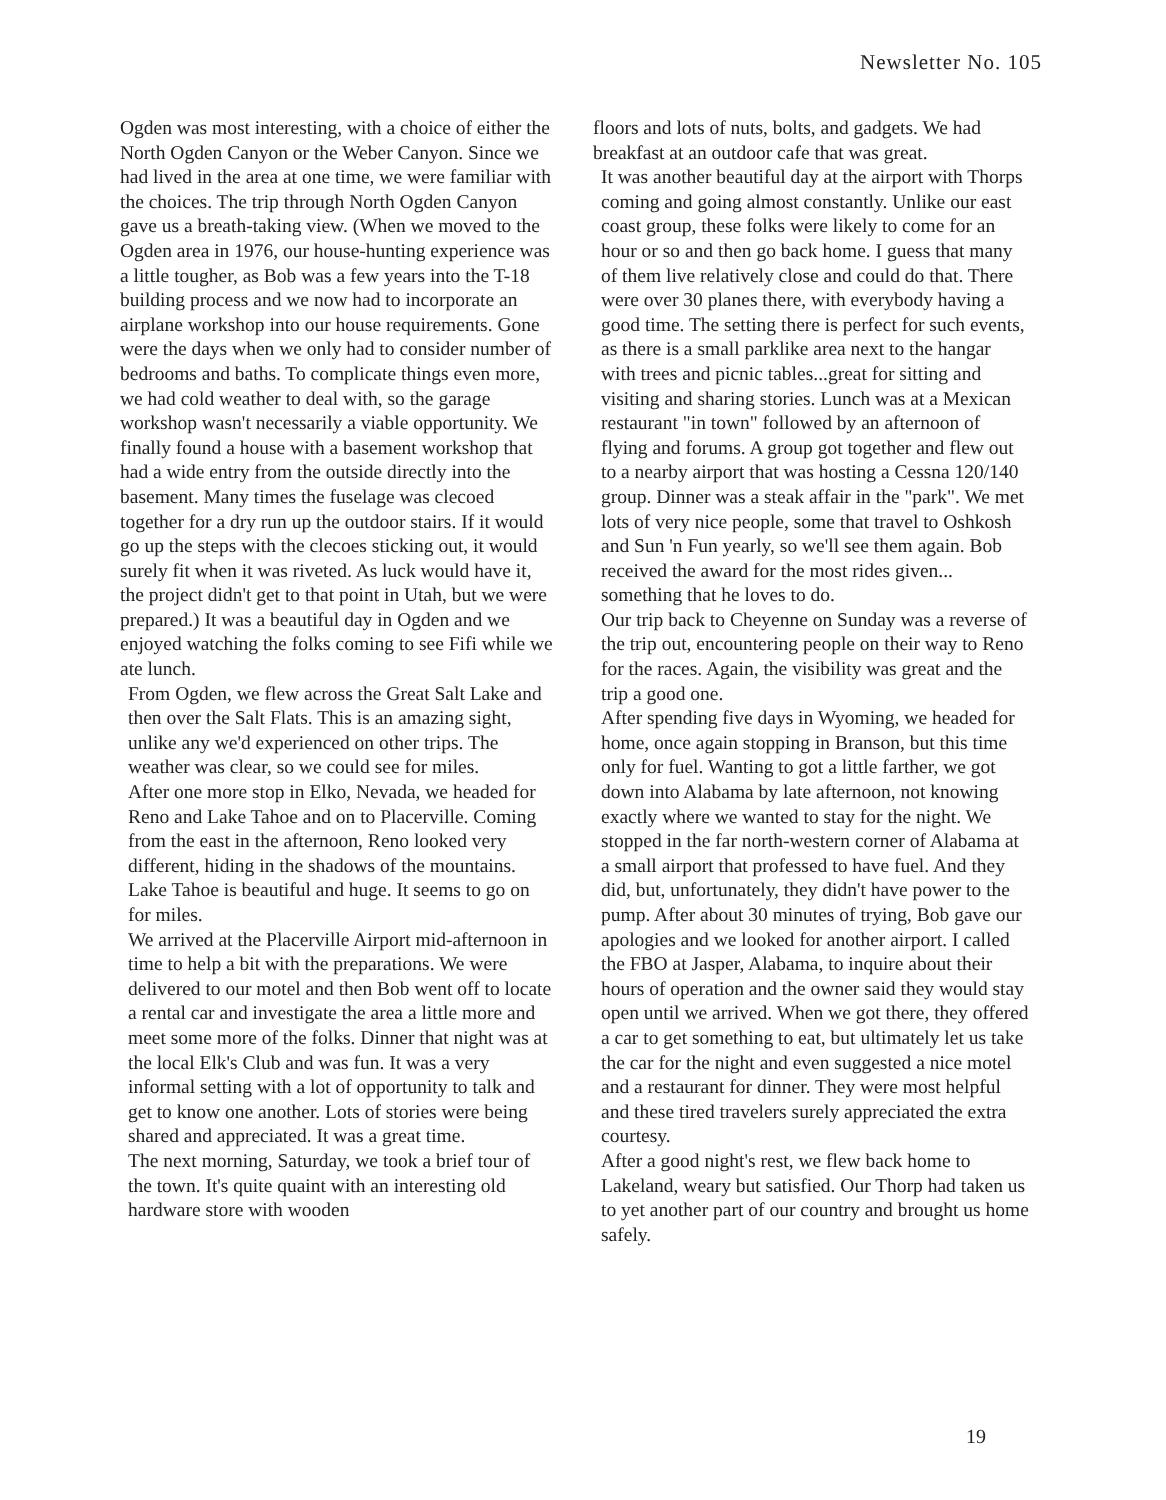Newsletter No. 105
Ogden was most interesting, with a choice of either the North Ogden Canyon or the Weber Canyon. Since we had lived in the area at one time, we were familiar with the choices. The trip through North Ogden Canyon gave us a breath-taking view. (When we moved to the Ogden area in 1976, our house-hunting experience was a little tougher, as Bob was a few years into the T-18 building process and we now had to incorporate an airplane workshop into our house requirements. Gone were the days when we only had to consider number of bedrooms and baths. To complicate things even more, we had cold weather to deal with, so the garage workshop wasn't necessarily a viable opportunity. We finally found a house with a basement workshop that had a wide entry from the outside directly into the basement. Many times the fuselage was clecoed together for a dry run up the outdoor stairs. If it would go up the steps with the clecoes sticking out, it would surely fit when it was riveted. As luck would have it, the project didn't get to that point in Utah, but we were prepared.) It was a beautiful day in Ogden and we enjoyed watching the folks coming to see Fifi while we ate lunch.
From Ogden, we flew across the Great Salt Lake and then over the Salt Flats. This is an amazing sight, unlike any we'd experienced on other trips. The weather was clear, so we could see for miles.
After one more stop in Elko, Nevada, we headed for Reno and Lake Tahoe and on to Placerville. Coming from the east in the afternoon, Reno looked very different, hiding in the shadows of the mountains. Lake Tahoe is beautiful and huge. It seems to go on for miles.
We arrived at the Placerville Airport mid-afternoon in time to help a bit with the preparations. We were delivered to our motel and then Bob went off to locate a rental car and investigate the area a little more and meet some more of the folks. Dinner that night was at the local Elk's Club and was fun. It was a very informal setting with a lot of opportunity to talk and get to know one another. Lots of stories were being shared and appreciated. It was a great time.
The next morning, Saturday, we took a brief tour of the town. It's quite quaint with an interesting old hardware store with wooden
floors and lots of nuts, bolts, and gadgets. We had breakfast at an outdoor cafe that was great.
It was another beautiful day at the airport with Thorps coming and going almost constantly. Unlike our east coast group, these folks were likely to come for an hour or so and then go back home. I guess that many of them live relatively close and could do that. There were over 30 planes there, with everybody having a good time. The setting there is perfect for such events, as there is a small parklike area next to the hangar with trees and picnic tables...great for sitting and visiting and sharing stories. Lunch was at a Mexican restaurant "in town" followed by an afternoon of flying and forums. A group got together and flew out to a nearby airport that was hosting a Cessna 120/140 group. Dinner was a steak affair in the "park". We met lots of very nice people, some that travel to Oshkosh and Sun 'n Fun yearly, so we'll see them again. Bob received the award for the most rides given... something that he loves to do.
Our trip back to Cheyenne on Sunday was a reverse of the trip out, encountering people on their way to Reno for the races. Again, the visibility was great and the trip a good one.
After spending five days in Wyoming, we headed for home, once again stopping in Branson, but this time only for fuel. Wanting to got a little farther, we got down into Alabama by late afternoon, not knowing exactly where we wanted to stay for the night. We stopped in the far north-western corner of Alabama at a small airport that professed to have fuel. And they did, but, unfortunately, they didn't have power to the pump. After about 30 minutes of trying, Bob gave our apologies and we looked for another airport. I called the FBO at Jasper, Alabama, to inquire about their hours of operation and the owner said they would stay open until we arrived. When we got there, they offered a car to get something to eat, but ultimately let us take the car for the night and even suggested a nice motel and a restaurant for dinner. They were most helpful and these tired travelers surely appreciated the extra courtesy.
After a good night's rest, we flew back home to Lakeland, weary but satisfied. Our Thorp had taken us to yet another part of our country and brought us home safely.
19